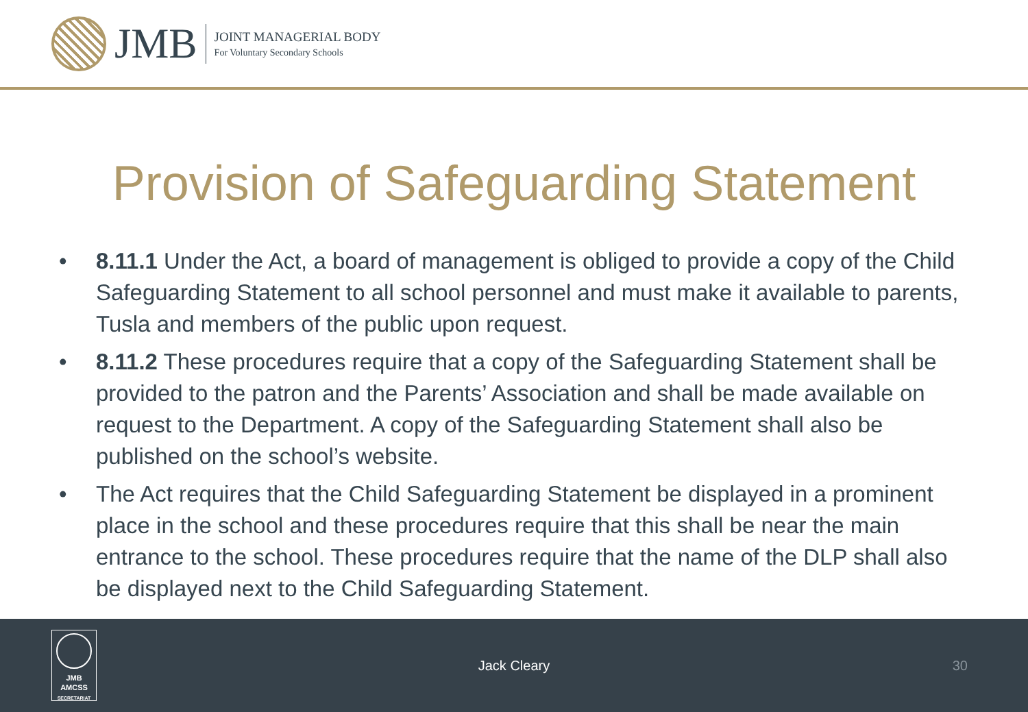JMB
JOINT MANAGERIAL BODY
For Voluntary Secondary Schools
Provision of Safeguarding Statement
• 8.11.1 Under the Act, a board of management is obliged to provide a copy of the Child Safeguarding Statement to all school personnel and must make it available to parents, Tusla and members of the public upon request.
• 8.11.2 These procedures require that a copy of the Safeguarding Statement shall be provided to the patron and the Parents’ Association and shall be made available on request to the Department. A copy of the Safeguarding Statement shall also be published on the school’s website.
• The Act requires that the Child Safeguarding Statement be displayed in a prominent place in the school and these procedures require that this shall be near the main entrance to the school. These procedures require that the name of the DLP shall also be displayed next to the Child Safeguarding Statement.
JMB
AMCSS
SECRETARIAT
Jack Cleary 30